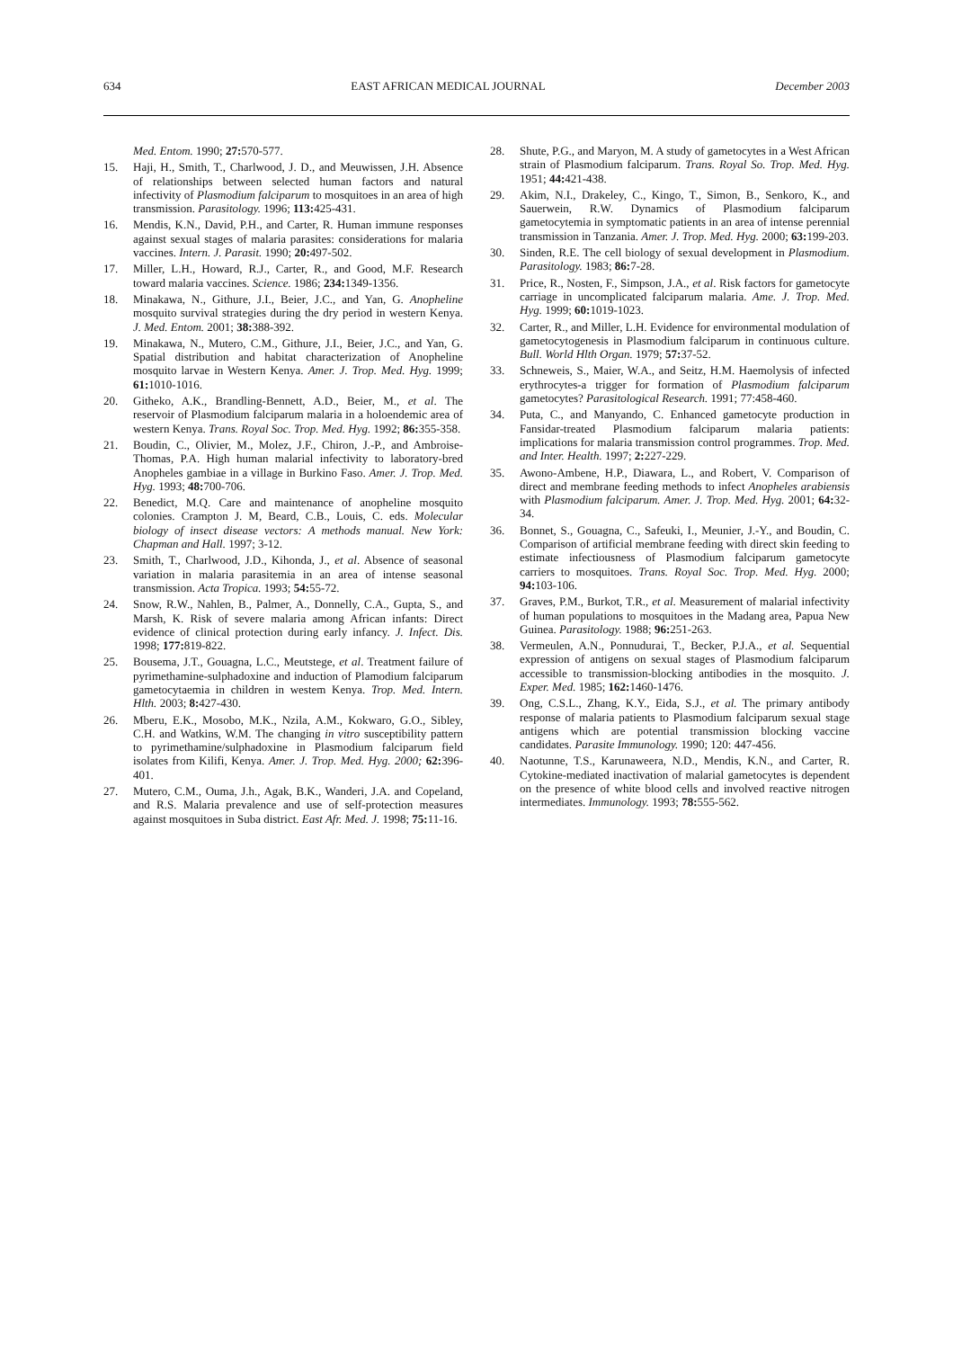634 EAST AFRICAN MEDICAL JOURNAL December 2003
Med. Entom. 1990; 27: 570-577.
15. Haji, H., Smith, T., Charlwood, J. D., and Meuwissen, J.H. Absence of relationships between selected human factors and natural infectivity of Plasmodium falciparum to mosquitoes in an area of high transmission. Parasitology. 1996; 113: 425-431.
16. Mendis, K.N., David, P.H., and Carter, R. Human immune responses against sexual stages of malaria parasites: considerations for malaria vaccines. Intern. J. Parasit. 1990; 20: 497-502.
17. Miller, L.H., Howard, R.J., Carter, R., and Good, M.F. Research toward malaria vaccines. Science. 1986; 234: 1349-1356.
18. Minakawa, N., Githure, J.I., Beier, J.C., and Yan, G. Anopheline mosquito survival strategies during the dry period in western Kenya. J. Med. Entom. 2001; 38: 388-392.
19. Minakawa, N., Mutero, C.M., Githure, J.I., Beier, J.C., and Yan, G. Spatial distribution and habitat characterization of Anopheline mosquito larvae in Western Kenya. Amer. J. Trop. Med. Hyg. 1999; 61: 1010-1016.
20. Githeko, A.K., Brandling-Bennett, A.D., Beier, M., et al. The reservoir of Plasmodium falciparum malaria in a holoendemic area of western Kenya. Trans. Royal Soc. Trop. Med. Hyg. 1992; 86: 355-358.
21. Boudin, C., Olivier, M., Molez, J.F., Chiron, J.-P., and Ambroise-Thomas, P.A. High human malarial infectivity to laboratory-bred Anopheles gambiae in a village in Burkino Faso. Amer. J. Trop. Med. Hyg. 1993; 48: 700-706.
22. Benedict, M.Q. Care and maintenance of anopheline mosquito colonies. Crampton J. M, Beard, C.B., Louis, C. eds. Molecular biology of insect disease vectors: A methods manual. New York: Chapman and Hall. 1997; 3-12.
23. Smith, T., Charlwood, J.D., Kihonda, J., et al. Absence of seasonal variation in malaria parasitemia in an area of intense seasonal transmission. Acta Tropica. 1993; 54: 55-72.
24. Snow, R.W., Nahlen, B., Palmer, A., Donnelly, C.A., Gupta, S., and Marsh, K. Risk of severe malaria among African infants: Direct evidence of clinical protection during early infancy. J. Infect. Dis. 1998; 177: 819-822.
25. Bousema, J.T., Gouagna, L.C., Meutstege, et al. Treatment failure of pyrimethamine-sulphadoxine and induction of Plamodium falciparum gametocytaemia in children in westem Kenya. Trop. Med. Intern. Hlth. 2003; 8: 427-430.
26. Mberu, E.K., Mosobo, M.K., Nzila, A.M., Kokwaro, G.O., Sibley, C.H. and Watkins, W.M. The changing in vitro susceptibility pattern to pyrimethamine/sulphadoxine in Plasmodium falciparum field isolates from Kilifi, Kenya. Amer. J. Trop. Med. Hyg. 2000; 62: 396-401.
27. Mutero, C.M., Ouma, J.h., Agak, B.K., Wanderi, J.A. and Copeland, and R.S. Malaria prevalence and use of self-protection measures against mosquitoes in Suba district. East Afr. Med. J. 1998; 75: 11-16.
28. Shute, P.G., and Maryon, M. A study of gametocytes in a West African strain of Plasmodium falciparum. Trans. Royal So. Trop. Med. Hyg. 1951; 44: 421-438.
29. Akim, N.I., Drakeley, C., Kingo, T., Simon, B., Senkoro, K., and Sauerwein, R.W. Dynamics of Plasmodium falciparum gametocytemia in symptomatic patients in an area of intense perennial transmission in Tanzania. Amer. J. Trop. Med. Hyg. 2000; 63: 199-203.
30. Sinden, R.E. The cell biology of sexual development in Plasmodium. Parasitology. 1983; 86: 7-28.
31. Price, R., Nosten, F., Simpson, J.A., et al. Risk factors for gametocyte carriage in uncomplicated falciparum malaria. Ame. J. Trop. Med. Hyg. 1999; 60: 1019-1023.
32. Carter, R., and Miller, L.H. Evidence for environmental modulation of gametocytogenesis in Plasmodium falciparum in continuous culture. Bull. World Hlth Organ. 1979; 57: 37-52.
33. Schneweis, S., Maier, W.A., and Seitz, H.M. Haemolysis of infected erythrocytes-a trigger for formation of Plasmodium falciparum gametocytes? Parasitological Research. 1991; 77:458-460.
34. Puta, C., and Manyando, C. Enhanced gametocyte production in Fansidar-treated Plasmodium falciparum malaria patients: implications for malaria transmission control programmes. Trop. Med. and Inter. Health. 1997; 2: 227-229.
35. Awono-Ambene, H.P., Diawara, L., and Robert, V. Comparison of direct and membrane feeding methods to infect Anopheles arabiensis with Plasmodium falciparum. Amer. J. Trop. Med. Hyg. 2001; 64: 32-34.
36. Bonnet, S., Gouagna, C., Safeuki, I., Meunier, J.-Y., and Boudin, C. Comparison of artificial membrane feeding with direct skin feeding to estimate infectiousness of Plasmodium falciparum gametocyte carriers to mosquitoes. Trans. Royal Soc. Trop. Med. Hyg. 2000; 94: 103-106.
37. Graves, P.M., Burkot, T.R., et al. Measurement of malarial infectivity of human populations to mosquitoes in the Madang area, Papua New Guinea. Parasitology. 1988; 96: 251-263.
38. Vermeulen, A.N., Ponnudurai, T., Becker, P.J.A., et al. Sequential expression of antigens on sexual stages of Plasmodium falciparum accessible to transmission-blocking antibodies in the mosquito. J. Exper. Med. 1985; 162: 1460-1476.
39. Ong, C.S.L., Zhang, K.Y., Eida, S.J., et al. The primary antibody response of malaria patients to Plasmodium falciparum sexual stage antigens which are potential transmission blocking vaccine candidates. Parasite Immunology. 1990; 120: 447-456.
40. Naotunne, T.S., Karunaweera, N.D., Mendis, K.N., and Carter, R. Cytokine-mediated inactivation of malarial gametocytes is dependent on the presence of white blood cells and involved reactive nitrogen intermediates. Immunology. 1993; 78: 555-562.